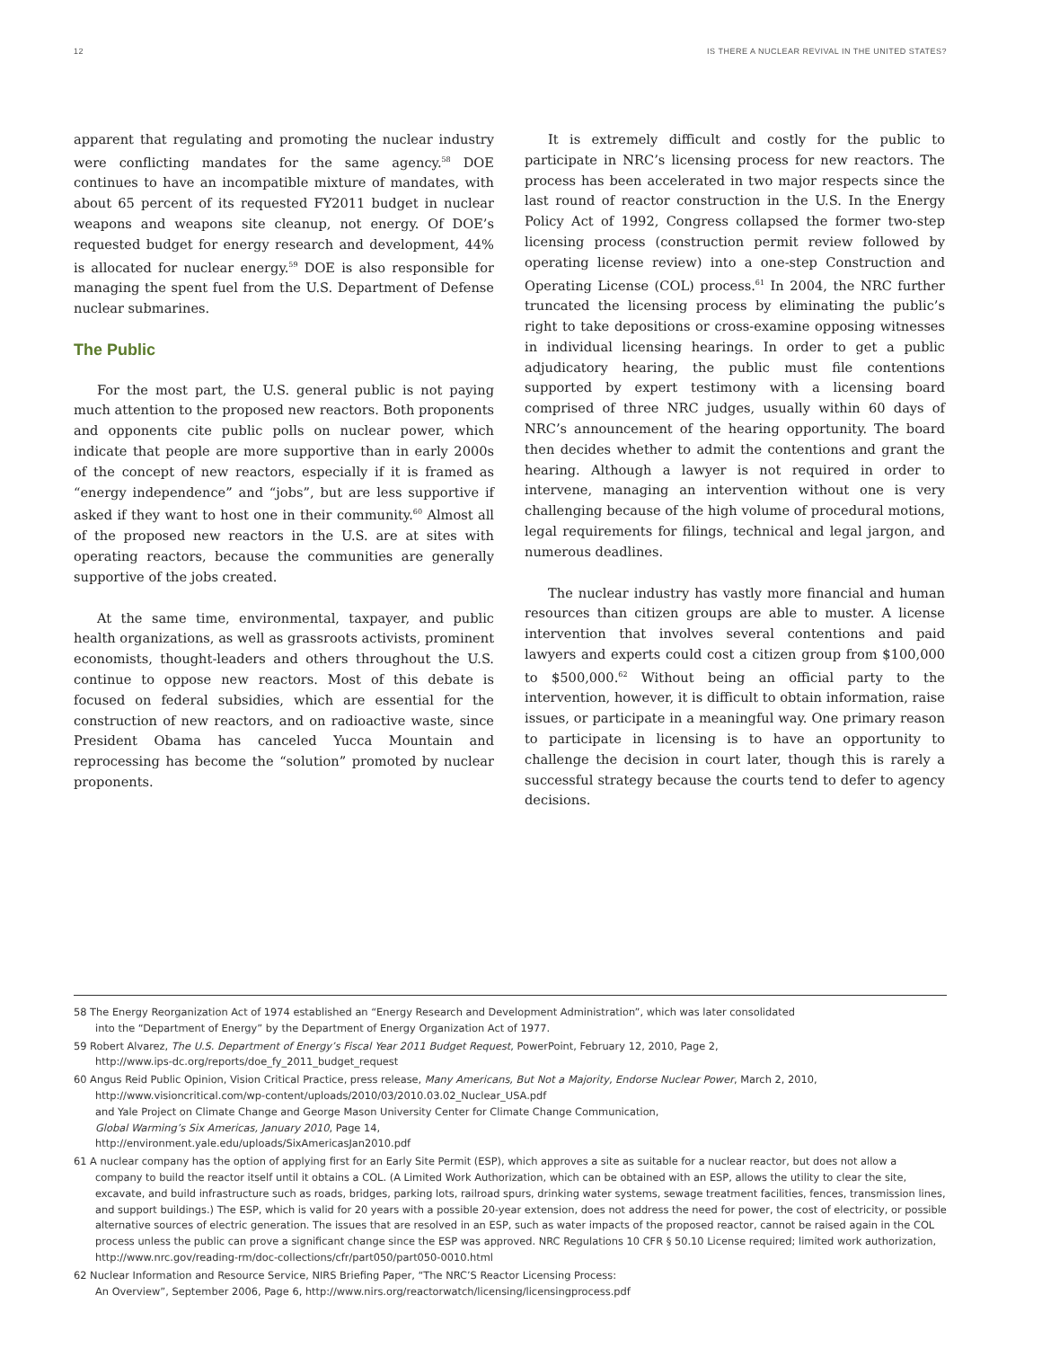12 IS THERE A NUCLEAR REVIVAL IN THE UNITED STATES?
apparent that regulating and promoting the nuclear industry were conflicting mandates for the same agency.<sup>58</sup> DOE continues to have an incompatible mixture of mandates, with about 65 percent of its requested FY2011 budget in nuclear weapons and weapons site cleanup, not energy. Of DOE’s requested budget for energy research and development, 44% is allocated for nuclear energy.<sup>59</sup> DOE is also responsible for managing the spent fuel from the U.S. Department of Defense nuclear submarines.
The Public
For the most part, the U.S. general public is not paying much attention to the proposed new reactors. Both proponents and opponents cite public polls on nuclear power, which indicate that people are more supportive than in early 2000s of the concept of new reactors, especially if it is framed as “energy independence” and “jobs”, but are less supportive if asked if they want to host one in their community.<sup>60</sup> Almost all of the proposed new reactors in the U.S. are at sites with operating reactors, because the communities are generally supportive of the jobs created.
At the same time, environmental, taxpayer, and public health organizations, as well as grassroots activists, prominent economists, thought-leaders and others throughout the U.S. continue to oppose new reactors. Most of this debate is focused on federal subsidies, which are essential for the construction of new reactors, and on radioactive waste, since President Obama has canceled Yucca Mountain and reprocessing has become the “solution” promoted by nuclear proponents.
It is extremely difficult and costly for the public to participate in NRC’s licensing process for new reactors. The process has been accelerated in two major respects since the last round of reactor construction in the U.S. In the Energy Policy Act of 1992, Congress collapsed the former two-step licensing process (construction permit review followed by operating license review) into a one-step Construction and Operating License (COL) process.<sup>61</sup> In 2004, the NRC further truncated the licensing process by eliminating the public’s right to take depositions or cross-examine opposing witnesses in individual licensing hearings. In order to get a public adjudicatory hearing, the public must file contentions supported by expert testimony with a licensing board comprised of three NRC judges, usually within 60 days of NRC’s announcement of the hearing opportunity. The board then decides whether to admit the contentions and grant the hearing. Although a lawyer is not required in order to intervene, managing an intervention without one is very challenging because of the high volume of procedural motions, legal requirements for filings, technical and legal jargon, and numerous deadlines.
The nuclear industry has vastly more financial and human resources than citizen groups are able to muster. A license intervention that involves several contentions and paid lawyers and experts could cost a citizen group from $100,000 to $500,000.<sup>62</sup> Without being an official party to the intervention, however, it is difficult to obtain information, raise issues, or participate in a meaningful way. One primary reason to participate in licensing is to have an opportunity to challenge the decision in court later, though this is rarely a successful strategy because the courts tend to defer to agency decisions.
58 The Energy Reorganization Act of 1974 established an “Energy Research and Development Administration”, which was later consolidated
into the “Department of Energy” by the Department of Energy Organization Act of 1977.
59 Robert Alvarez, The U.S. Department of Energy’s Fiscal Year 2011 Budget Request, PowerPoint, February 12, 2010, Page 2,
http://www.ips-dc.org/reports/doe_fy_2011_budget_request
60 Angus Reid Public Opinion, Vision Critical Practice, press release, Many Americans, But Not a Majority, Endorse Nuclear Power, March 2, 2010,
http://www.visioncritical.com/wp-content/uploads/2010/03/2010.03.02_Nuclear_USA.pdf
and Yale Project on Climate Change and George Mason University Center for Climate Change Communication,
Global Warming’s Six Americas, January 2010, Page 14,
http://environment.yale.edu/uploads/SixAmericasJan2010.pdf
61 A nuclear company has the option of applying first for an Early Site Permit (ESP), which approves a site as suitable for a nuclear reactor, but does not allow a company to build the reactor itself until it obtains a COL. (A Limited Work Authorization, which can be obtained with an ESP, allows the utility to clear the site, excavate, and build infrastructure such as roads, bridges, parking lots, railroad spurs, drinking water systems, sewage treatment facilities, fences, transmission lines, and support buildings.) The ESP, which is valid for 20 years with a possible 20-year extension, does not address the need for power, the cost of electricity, or possible alternative sources of electric generation. The issues that are resolved in an ESP, such as water impacts of the proposed reactor, cannot be raised again in the COL process unless the public can prove a significant change since the ESP was approved. NRC Regulations 10 CFR § 50.10 License required; limited work authorization, http://www.nrc.gov/reading-rm/doc-collections/cfr/part050/part050-0010.html
62 Nuclear Information and Resource Service, NIRS Briefing Paper, “The NRC’S Reactor Licensing Process:
An Overview”, September 2006, Page 6, http://www.nirs.org/reactorwatch/licensing/licensingprocess.pdf